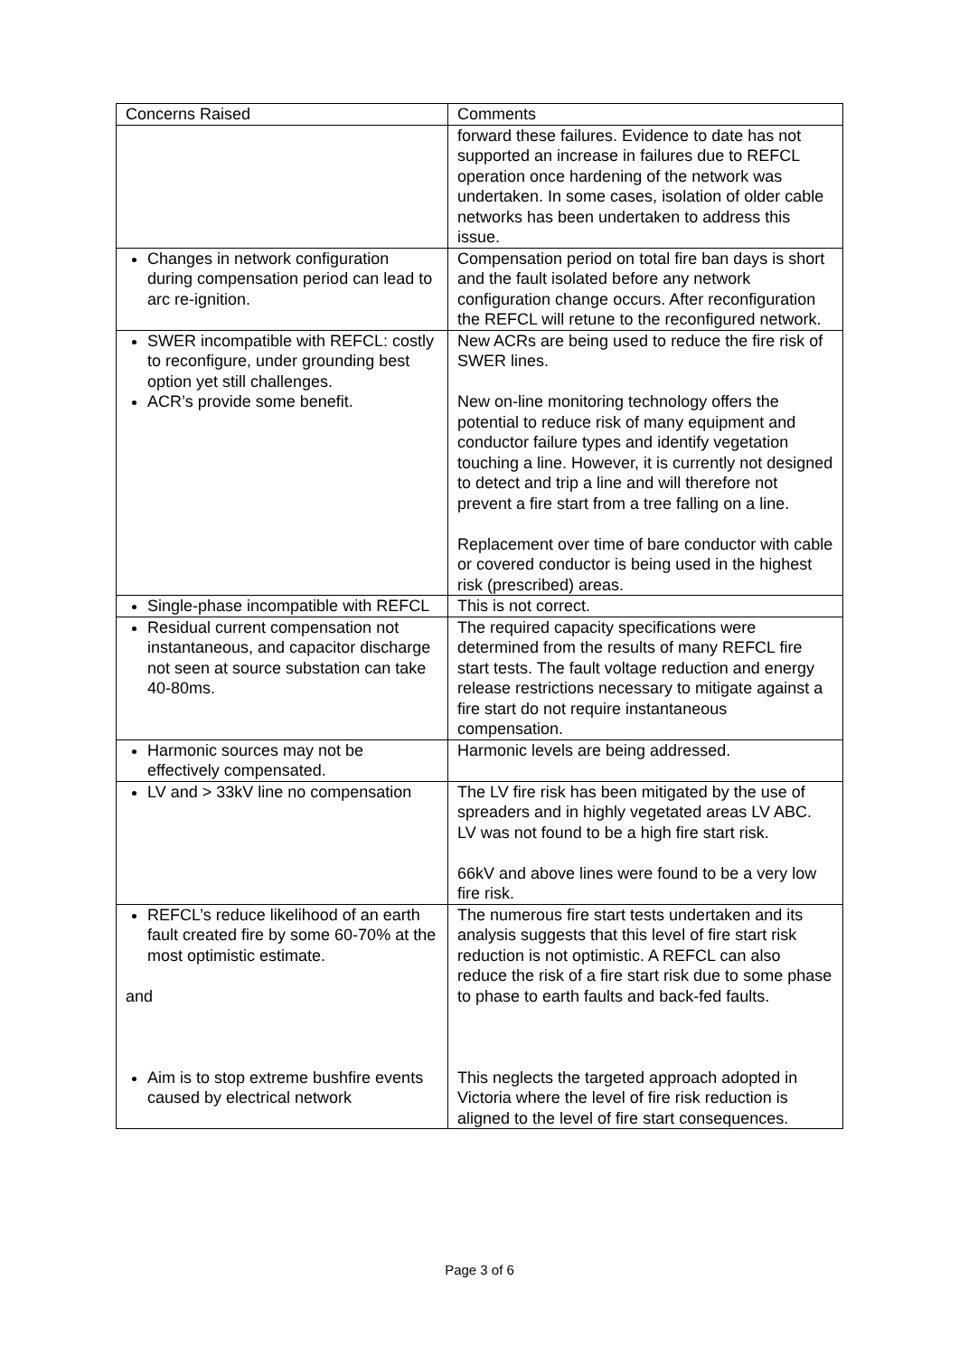| Concerns Raised | Comments |
| --- | --- |
| | forward these failures. Evidence to date has not supported an increase in failures due to REFCL operation once hardening of the network was undertaken. In some cases, isolation of older cable networks has been undertaken to address this issue. |
| Changes in network configuration during compensation period can lead to arc re-ignition. | Compensation period on total fire ban days is short and the fault isolated before any network configuration change occurs. After reconfiguration the REFCL will retune to the reconfigured network. |
| SWER incompatible with REFCL: costly to reconfigure, under grounding best option yet still challenges. ACR’s provide some benefit. | New ACRs are being used to reduce the fire risk of SWER lines. New on-line monitoring technology offers the potential to reduce risk of many equipment and conductor failure types and identify vegetation touching a line. However, it is currently not designed to detect and trip a line and will therefore not prevent a fire start from a tree falling on a line. Replacement over time of bare conductor with cable or covered conductor is being used in the highest risk (prescribed) areas. |
| Single-phase incompatible with REFCL | This is not correct. |
| Residual current compensation not instantaneous, and capacitor discharge not seen at source substation can take 40-80ms. | The required capacity specifications were determined from the results of many REFCL fire start tests. The fault voltage reduction and energy release restrictions necessary to mitigate against a fire start do not require instantaneous compensation. |
| Harmonic sources may not be effectively compensated. | Harmonic levels are being addressed. |
| LV and > 33kV line no compensation | The LV fire risk has been mitigated by the use of spreaders and in highly vegetated areas LV ABC. LV was not found to be a high fire start risk. 66kV and above lines were found to be a very low fire risk. |
| REFCL’s reduce likelihood of an earth fault created fire by some 60-70% at the most optimistic estimate. and Aim is to stop extreme bushfire events caused by electrical network | The numerous fire start tests undertaken and its analysis suggests that this level of fire start risk reduction is not optimistic. A REFCL can also reduce the risk of a fire start risk due to some phase to phase to earth faults and back-fed faults. This neglects the targeted approach adopted in Victoria where the level of fire risk reduction is aligned to the level of fire start consequences. |
Page 3 of 6